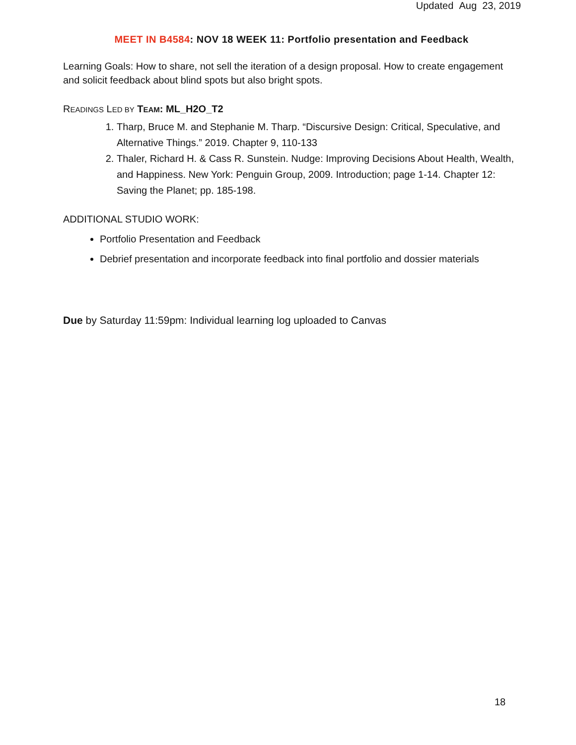Updated Aug 23, 2019
MEET IN B4584: NOV 18 WEEK 11: Portfolio presentation and Feedback
Learning Goals: How to share, not sell the iteration of a design proposal. How to create engagement and solicit feedback about blind spots but also bright spots.
READINGS LED BY TEAM: ML_H2O_T2
1. Tharp, Bruce M. and Stephanie M. Tharp. “Discursive Design: Critical, Speculative, and Alternative Things.” 2019. Chapter 9, 110-133
2. Thaler, Richard H. & Cass R. Sunstein. Nudge: Improving Decisions About Health, Wealth, and Happiness. New York: Penguin Group, 2009. Introduction; page 1-14. Chapter 12: Saving the Planet; pp. 185-198.
ADDITIONAL STUDIO WORK:
Portfolio Presentation and Feedback
Debrief presentation and incorporate feedback into final portfolio and dossier materials
Due by Saturday 11:59pm: Individual learning log uploaded to Canvas
18